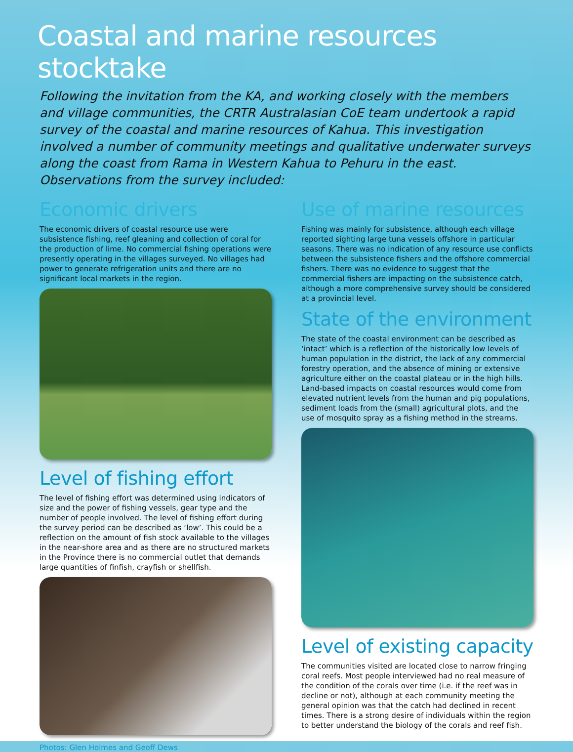Coastal and marine resources stocktake
Following the invitation from the KA, and working closely with the members and village communities, the CRTR Australasian CoE team undertook a rapid survey of the coastal and marine resources of Kahua. This investigation involved a number of community meetings and qualitative underwater surveys along the coast from Rama in Western Kahua to Pehuru in the east. Observations from the survey included:
Economic drivers
The economic drivers of coastal resource use were subsistence fishing, reef gleaning and collection of coral for the production of lime. No commercial fishing operations were presently operating in the villages surveyed. No villages had power to generate refrigeration units and there are no significant local markets in the region.
Level of fishing effort
The level of fishing effort was determined using indicators of size and the power of fishing vessels, gear type and the number of people involved. The level of fishing effort during the survey period can be described as ‘low’. This could be a reflection on the amount of fish stock available to the villages in the near-shore area and as there are no structured markets in the Province there is no commercial outlet that demands large quantities of finfish, crayfish or shellfish.
Photos: Glen Holmes and Geoff Dews
Use of marine resources
Fishing was mainly for subsistence, although each village reported sighting large tuna vessels offshore in particular seasons. There was no indication of any resource use conflicts between the subsistence fishers and the offshore commercial fishers. There was no evidence to suggest that the commercial fishers are impacting on the subsistence catch, although a more comprehensive survey should be considered at a provincial level.
State of the environment
The state of the coastal environment can be described as ‘intact’ which is a reflection of the historically low levels of human population in the district, the lack of any commercial forestry operation, and the absence of mining or extensive agriculture either on the coastal plateau or in the high hills. Land-based impacts on coastal resources would come from elevated nutrient levels from the human and pig populations, sediment loads from the (small) agricultural plots, and the use of mosquito spray as a fishing method in the streams.
Level of existing capacity
The communities visited are located close to narrow fringing coral reefs. Most people interviewed had no real measure of the condition of the corals over time (i.e. if the reef was in decline or not), although at each community meeting the general opinion was that the catch had declined in recent times. There is a strong desire of individuals within the region to better understand the biology of the corals and reef fish.